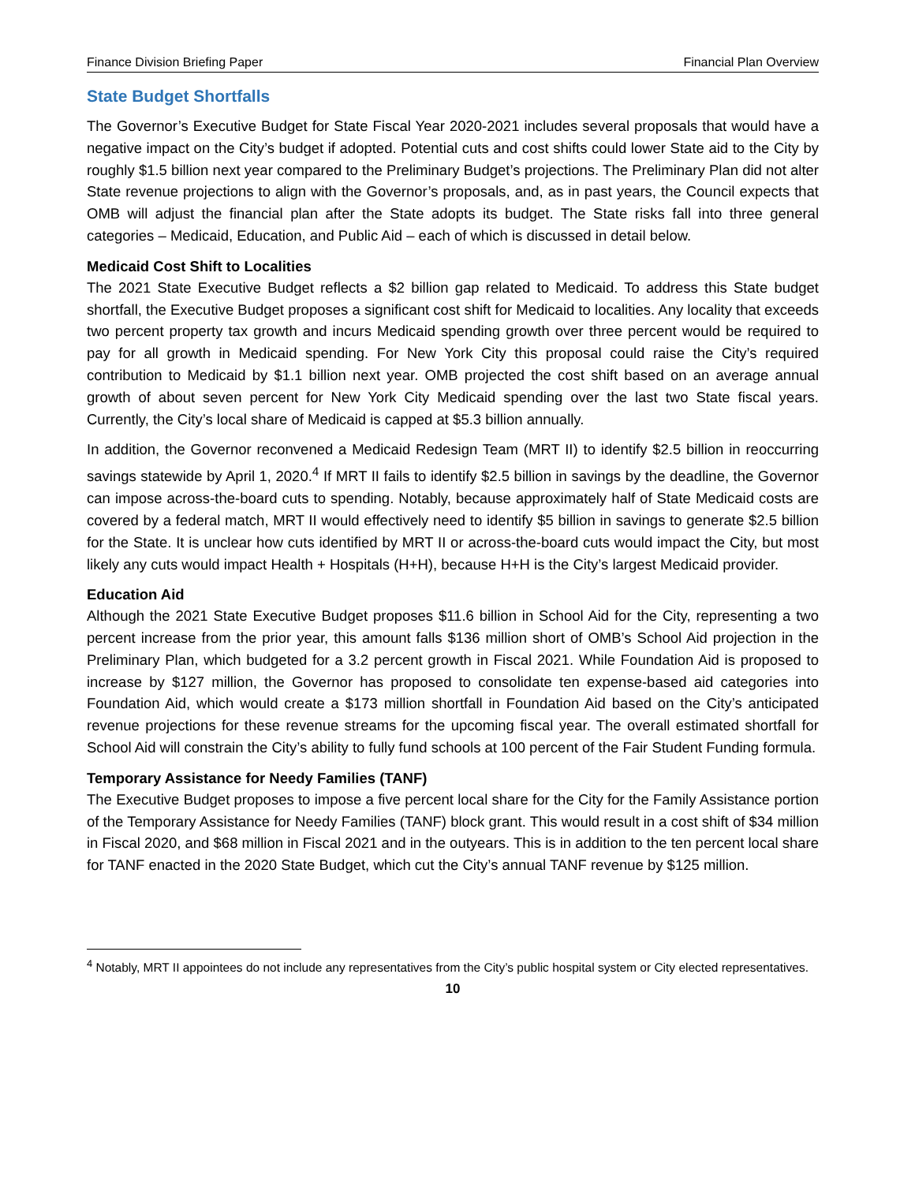Finance Division Briefing Paper Financial Plan Overview
State Budget Shortfalls
The Governor’s Executive Budget for State Fiscal Year 2020-2021 includes several proposals that would have a negative impact on the City’s budget if adopted. Potential cuts and cost shifts could lower State aid to the City by roughly $1.5 billion next year compared to the Preliminary Budget’s projections. The Preliminary Plan did not alter State revenue projections to align with the Governor’s proposals, and, as in past years, the Council expects that OMB will adjust the financial plan after the State adopts its budget. The State risks fall into three general categories – Medicaid, Education, and Public Aid – each of which is discussed in detail below.
Medicaid Cost Shift to Localities
The 2021 State Executive Budget reflects a $2 billion gap related to Medicaid. To address this State budget shortfall, the Executive Budget proposes a significant cost shift for Medicaid to localities. Any locality that exceeds two percent property tax growth and incurs Medicaid spending growth over three percent would be required to pay for all growth in Medicaid spending. For New York City this proposal could raise the City’s required contribution to Medicaid by $1.1 billion next year. OMB projected the cost shift based on an average annual growth of about seven percent for New York City Medicaid spending over the last two State fiscal years. Currently, the City’s local share of Medicaid is capped at $5.3 billion annually.
In addition, the Governor reconvened a Medicaid Redesign Team (MRT II) to identify $2.5 billion in reoccurring savings statewide by April 1, 2020.<sup>4</sup> If MRT II fails to identify $2.5 billion in savings by the deadline, the Governor can impose across-the-board cuts to spending. Notably, because approximately half of State Medicaid costs are covered by a federal match, MRT II would effectively need to identify $5 billion in savings to generate $2.5 billion for the State. It is unclear how cuts identified by MRT II or across-the-board cuts would impact the City, but most likely any cuts would impact Health + Hospitals (H+H), because H+H is the City’s largest Medicaid provider.
Education Aid
Although the 2021 State Executive Budget proposes $11.6 billion in School Aid for the City, representing a two percent increase from the prior year, this amount falls $136 million short of OMB’s School Aid projection in the Preliminary Plan, which budgeted for a 3.2 percent growth in Fiscal 2021. While Foundation Aid is proposed to increase by $127 million, the Governor has proposed to consolidate ten expense-based aid categories into Foundation Aid, which would create a $173 million shortfall in Foundation Aid based on the City’s anticipated revenue projections for these revenue streams for the upcoming fiscal year. The overall estimated shortfall for School Aid will constrain the City’s ability to fully fund schools at 100 percent of the Fair Student Funding formula.
Temporary Assistance for Needy Families (TANF)
The Executive Budget proposes to impose a five percent local share for the City for the Family Assistance portion of the Temporary Assistance for Needy Families (TANF) block grant. This would result in a cost shift of $34 million in Fiscal 2020, and $68 million in Fiscal 2021 and in the outyears. This is in addition to the ten percent local share for TANF enacted in the 2020 State Budget, which cut the City’s annual TANF revenue by $125 million.
<sup>4</sup> Notably, MRT II appointees do not include any representatives from the City’s public hospital system or City elected representatives.
10